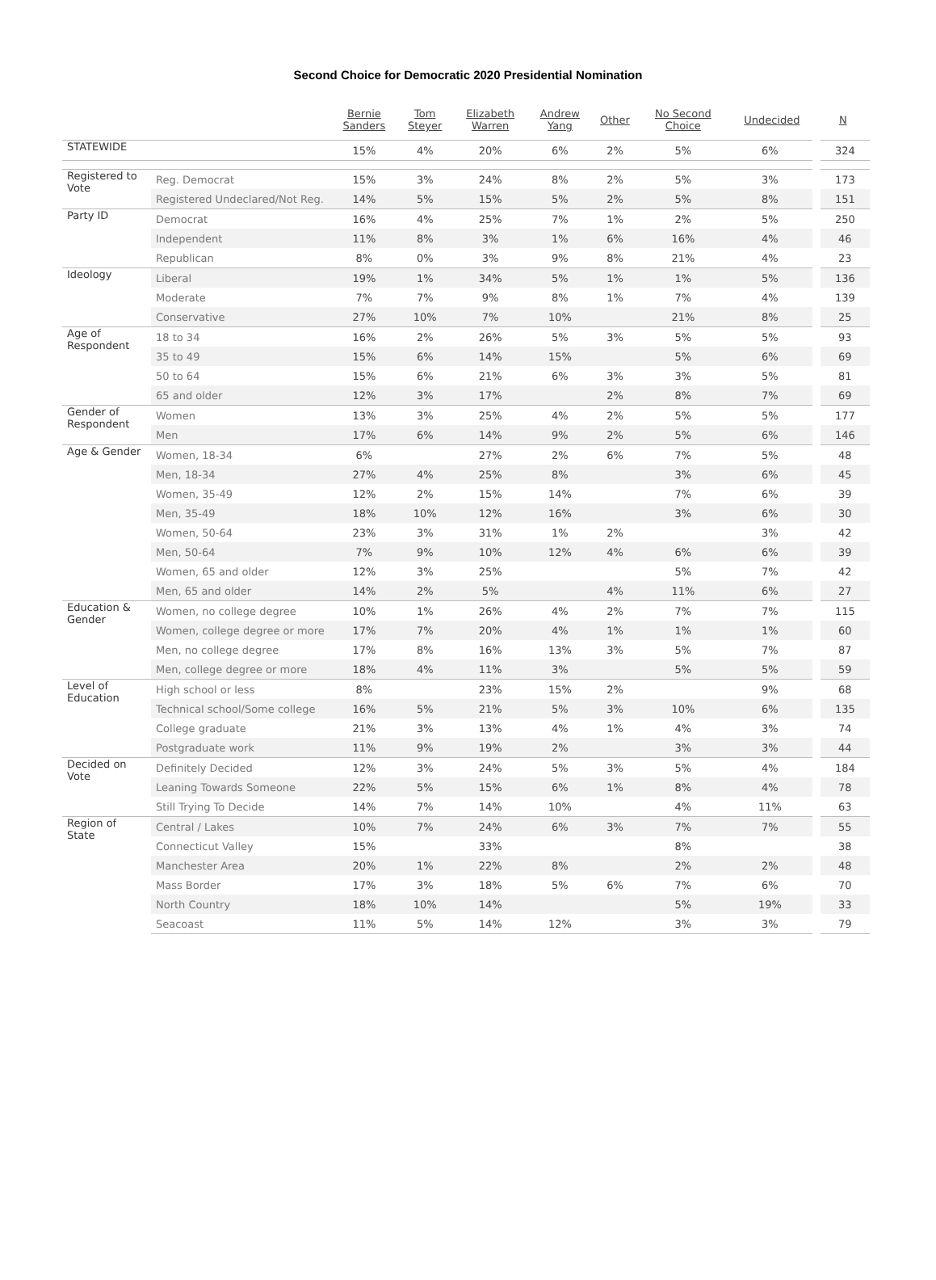Second Choice for Democratic 2020 Presidential Nomination
| | | Bernie Sanders | Tom Steyer | Elizabeth Warren | Andrew Yang | Other | No Second Choice | Undecided | N |
| --- | --- | --- | --- | --- | --- | --- | --- | --- | --- |
| STATEWIDE | | 15% | 4% | 20% | 6% | 2% | 5% | 6% | 324 |
| Registered to Vote | Reg. Democrat | 15% | 3% | 24% | 8% | 2% | 5% | 3% | 173 |
| | Registered Undeclared/Not Reg. | 14% | 5% | 15% | 5% | 2% | 5% | 8% | 151 |
| Party ID | Democrat | 16% | 4% | 25% | 7% | 1% | 2% | 5% | 250 |
| | Independent | 11% | 8% | 3% | 1% | 6% | 16% | 4% | 46 |
| | Republican | 8% | 0% | 3% | 9% | 8% | 21% | 4% | 23 |
| Ideology | Liberal | 19% | 1% | 34% | 5% | 1% | 1% | 5% | 136 |
| | Moderate | 7% | 7% | 9% | 8% | 1% | 7% | 4% | 139 |
| | Conservative | 27% | 10% | 7% | 10% | | 21% | 8% | 25 |
| Age of Respondent | 18 to 34 | 16% | 2% | 26% | 5% | 3% | 5% | 5% | 93 |
| | 35 to 49 | 15% | 6% | 14% | 15% | | 5% | 6% | 69 |
| | 50 to 64 | 15% | 6% | 21% | 6% | 3% | 3% | 5% | 81 |
| | 65 and older | 12% | 3% | 17% | | 2% | 8% | 7% | 69 |
| Gender of Respondent | Women | 13% | 3% | 25% | 4% | 2% | 5% | 5% | 177 |
| | Men | 17% | 6% | 14% | 9% | 2% | 5% | 6% | 146 |
| Age & Gender | Women, 18-34 | 6% | | 27% | 2% | 6% | 7% | 5% | 48 |
| | Men, 18-34 | 27% | 4% | 25% | 8% | | 3% | 6% | 45 |
| | Women, 35-49 | 12% | 2% | 15% | 14% | | 7% | 6% | 39 |
| | Men, 35-49 | 18% | 10% | 12% | 16% | | 3% | 6% | 30 |
| | Women, 50-64 | 23% | 3% | 31% | 1% | 2% | | 3% | 42 |
| | Men, 50-64 | 7% | 9% | 10% | 12% | 4% | 6% | 6% | 39 |
| | Women, 65 and older | 12% | 3% | 25% | | | 5% | 7% | 42 |
| | Men, 65 and older | 14% | 2% | 5% | | 4% | 11% | 6% | 27 |
| Education & Gender | Women, no college degree | 10% | 1% | 26% | 4% | 2% | 7% | 7% | 115 |
| | Women, college degree or more | 17% | 7% | 20% | 4% | 1% | 1% | 1% | 60 |
| | Men, no college degree | 17% | 8% | 16% | 13% | 3% | 5% | 7% | 87 |
| | Men, college degree or more | 18% | 4% | 11% | 3% | | 5% | 5% | 59 |
| Level of Education | High school or less | 8% | | 23% | 15% | 2% | | 9% | 68 |
| | Technical school/Some college | 16% | 5% | 21% | 5% | 3% | 10% | 6% | 135 |
| | College graduate | 21% | 3% | 13% | 4% | 1% | 4% | 3% | 74 |
| | Postgraduate work | 11% | 9% | 19% | 2% | | 3% | 3% | 44 |
| Decided on Vote | Definitely Decided | 12% | 3% | 24% | 5% | 3% | 5% | 4% | 184 |
| | Leaning Towards Someone | 22% | 5% | 15% | 6% | 1% | 8% | 4% | 78 |
| | Still Trying To Decide | 14% | 7% | 14% | 10% | | 4% | 11% | 63 |
| Region of State | Central / Lakes | 10% | 7% | 24% | 6% | 3% | 7% | 7% | 55 |
| | Connecticut Valley | 15% | | 33% | | | 8% | | 38 |
| | Manchester Area | 20% | 1% | 22% | 8% | | 2% | 2% | 48 |
| | Mass Border | 17% | 3% | 18% | 5% | 6% | 7% | 6% | 70 |
| | North Country | 18% | 10% | 14% | | | 5% | 19% | 33 |
| | Seacoast | 11% | 5% | 14% | 12% | | 3% | 3% | 79 |